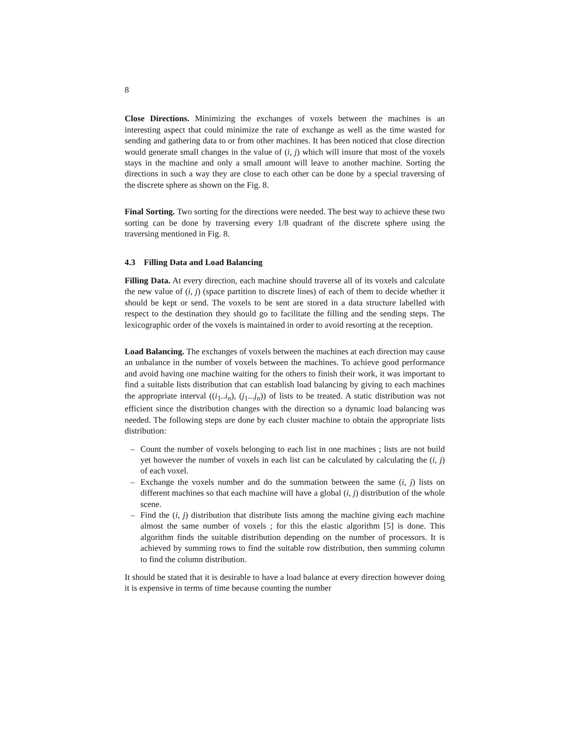8
Close Directions. Minimizing the exchanges of voxels between the machines is an interesting aspect that could minimize the rate of exchange as well as the time wasted for sending and gathering data to or from other machines. It has been noticed that close direction would generate small changes in the value of (i, j) which will insure that most of the voxels stays in the machine and only a small amount will leave to another machine. Sorting the directions in such a way they are close to each other can be done by a special traversing of the discrete sphere as shown on the Fig. 8.
Final Sorting. Two sorting for the directions were needed. The best way to achieve these two sorting can be done by traversing every 1/8 quadrant of the discrete sphere using the traversing mentioned in Fig. 8.
4.3 Filling Data and Load Balancing
Filling Data. At every direction, each machine should traverse all of its voxels and calculate the new value of (i, j) (space partition to discrete lines) of each of them to decide whether it should be kept or send. The voxels to be sent are stored in a data structure labelled with respect to the destination they should go to facilitate the filling and the sending steps. The lexicographic order of the voxels is maintained in order to avoid resorting at the reception.
Load Balancing. The exchanges of voxels between the machines at each direction may cause an unbalance in the number of voxels between the machines. To achieve good performance and avoid having one machine waiting for the others to finish their work, it was important to find a suitable lists distribution that can establish load balancing by giving to each machines the appropriate interval ((i<sub>1</sub>..i<sub>n</sub>), (j<sub>1</sub>...j<sub>n</sub>)) of lists to be treated. A static distribution was not efficient since the distribution changes with the direction so a dynamic load balancing was needed. The following steps are done by each cluster machine to obtain the appropriate lists distribution:
– Count the number of voxels belonging to each list in one machines ; lists are not build yet however the number of voxels in each list can be calculated by calculating the (i, j) of each voxel.
– Exchange the voxels number and do the summation between the same (i, j) lists on different machines so that each machine will have a global (i, j) distribution of the whole scene.
– Find the (i, j) distribution that distribute lists among the machine giving each machine almost the same number of voxels ; for this the elastic algorithm [5] is done. This algorithm finds the suitable distribution depending on the number of processors. It is achieved by summing rows to find the suitable row distribution, then summing column to find the column distribution.
It should be stated that it is desirable to have a load balance at every direction however doing it is expensive in terms of time because counting the number